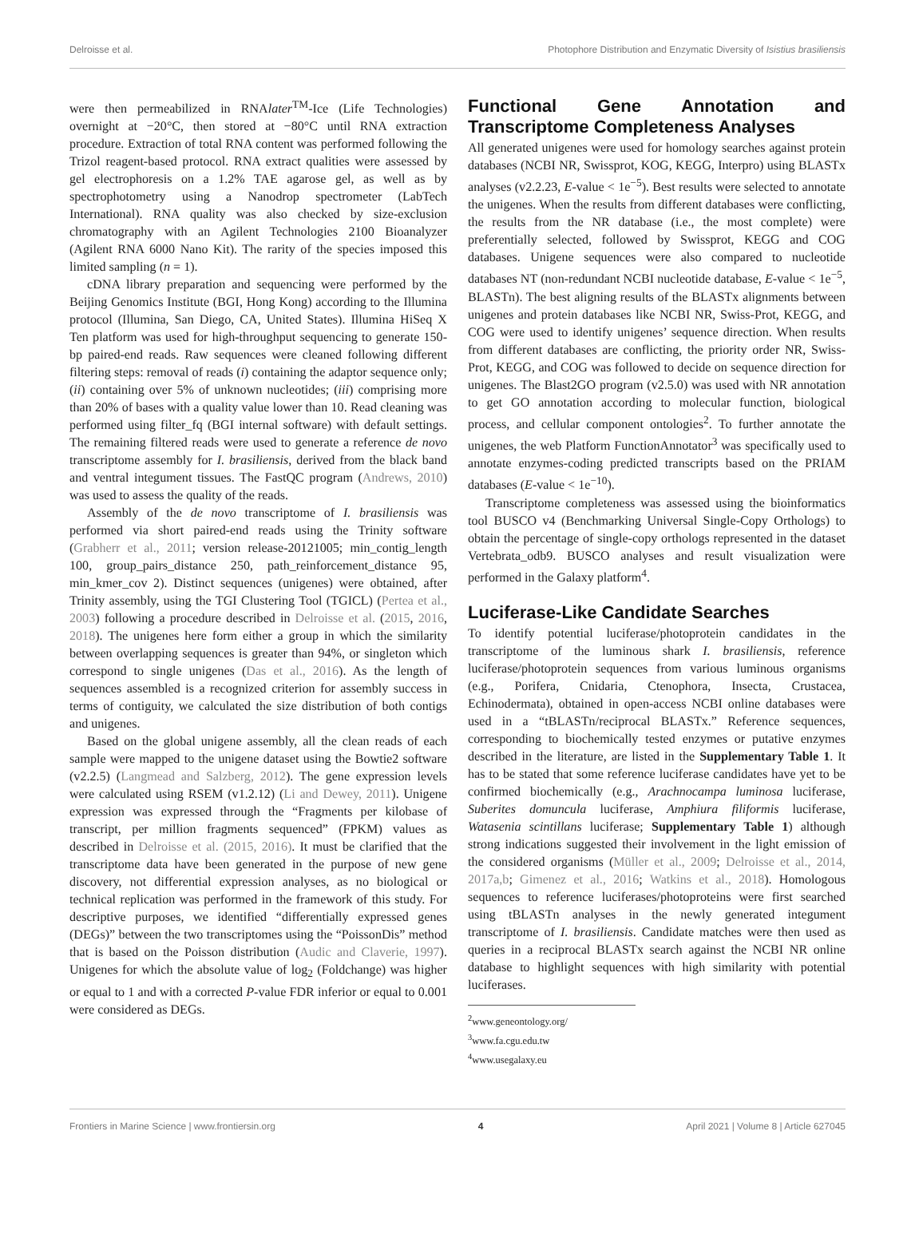Delroisse et al. Photophore Distribution and Enzymatic Diversity of Isistius brasiliensis
were then permeabilized in RNAlater<sup>TM</sup>-Ice (Life Technologies) overnight at −20°C, then stored at −80°C until RNA extraction procedure. Extraction of total RNA content was performed following the Trizol reagent-based protocol. RNA extract qualities were assessed by gel electrophoresis on a 1.2% TAE agarose gel, as well as by spectrophotometry using a Nanodrop spectrometer (LabTech International). RNA quality was also checked by size-exclusion chromatography with an Agilent Technologies 2100 Bioanalyzer (Agilent RNA 6000 Nano Kit). The rarity of the species imposed this limited sampling (n = 1).
cDNA library preparation and sequencing were performed by the Beijing Genomics Institute (BGI, Hong Kong) according to the Illumina protocol (Illumina, San Diego, CA, United States). Illumina HiSeq X Ten platform was used for high-throughput sequencing to generate 150-bp paired-end reads. Raw sequences were cleaned following different filtering steps: removal of reads (i) containing the adaptor sequence only; (ii) containing over 5% of unknown nucleotides; (iii) comprising more than 20% of bases with a quality value lower than 10. Read cleaning was performed using filter_fq (BGI internal software) with default settings. The remaining filtered reads were used to generate a reference de novo transcriptome assembly for I. brasiliensis, derived from the black band and ventral integument tissues. The FastQC program (Andrews, 2010) was used to assess the quality of the reads.
Assembly of the de novo transcriptome of I. brasiliensis was performed via short paired-end reads using the Trinity software (Grabherr et al., 2011; version release-20121005; min_contig_length 100, group_pairs_distance 250, path_reinforcement_distance 95, min_kmer_cov 2). Distinct sequences (unigenes) were obtained, after Trinity assembly, using the TGI Clustering Tool (TGICL) (Pertea et al., 2003) following a procedure described in Delroisse et al. (2015, 2016, 2018). The unigenes here form either a group in which the similarity between overlapping sequences is greater than 94%, or singleton which correspond to single unigenes (Das et al., 2016). As the length of sequences assembled is a recognized criterion for assembly success in terms of contiguity, we calculated the size distribution of both contigs and unigenes.
Based on the global unigene assembly, all the clean reads of each sample were mapped to the unigene dataset using the Bowtie2 software (v2.2.5) (Langmead and Salzberg, 2012). The gene expression levels were calculated using RSEM (v1.2.12) (Li and Dewey, 2011). Unigene expression was expressed through the “Fragments per kilobase of transcript, per million fragments sequenced” (FPKM) values as described in Delroisse et al. (2015, 2016). It must be clarified that the transcriptome data have been generated in the purpose of new gene discovery, not differential expression analyses, as no biological or technical replication was performed in the framework of this study. For descriptive purposes, we identified “differentially expressed genes (DEGs)” between the two transcriptomes using the “PoissonDis” method that is based on the Poisson distribution (Audic and Claverie, 1997). Unigenes for which the absolute value of log<sub>2</sub> (Foldchange) was higher or equal to 1 and with a corrected P-value FDR inferior or equal to 0.001 were considered as DEGs.
Functional Gene Annotation and Transcriptome Completeness Analyses
All generated unigenes were used for homology searches against protein databases (NCBI NR, Swissprot, KOG, KEGG, Interpro) using BLASTx analyses (v2.2.23, E-value < 1e<sup>−5</sup>). Best results were selected to annotate the unigenes. When the results from different databases were conflicting, the results from the NR database (i.e., the most complete) were preferentially selected, followed by Swissprot, KEGG and COG databases. Unigene sequences were also compared to nucleotide databases NT (non-redundant NCBI nucleotide database, E-value < 1e<sup>−5</sup>, BLASTn). The best aligning results of the BLASTx alignments between unigenes and protein databases like NCBI NR, Swiss-Prot, KEGG, and COG were used to identify unigenes’ sequence direction. When results from different databases are conflicting, the priority order NR, Swiss-Prot, KEGG, and COG was followed to decide on sequence direction for unigenes. The Blast2GO program (v2.5.0) was used with NR annotation to get GO annotation according to molecular function, biological process, and cellular component ontologies<sup>2</sup>. To further annotate the unigenes, the web Platform FunctionAnnotator<sup>3</sup> was specifically used to annotate enzymes-coding predicted transcripts based on the PRIAM databases (E-value < 1e<sup>−10</sup>).
Transcriptome completeness was assessed using the bioinformatics tool BUSCO v4 (Benchmarking Universal Single-Copy Orthologs) to obtain the percentage of single-copy orthologs represented in the dataset Vertebrata_odb9. BUSCO analyses and result visualization were performed in the Galaxy platform<sup>4</sup>.
Luciferase-Like Candidate Searches
To identify potential luciferase/photoprotein candidates in the transcriptome of the luminous shark I. brasiliensis, reference luciferase/photoprotein sequences from various luminous organisms (e.g., Porifera, Cnidaria, Ctenophora, Insecta, Crustacea, Echinodermata), obtained in open-access NCBI online databases were used in a “tBLASTn/reciprocal BLASTx.” Reference sequences, corresponding to biochemically tested enzymes or putative enzymes described in the literature, are listed in the Supplementary Table 1. It has to be stated that some reference luciferase candidates have yet to be confirmed biochemically (e.g., Arachnocampa luminosa luciferase, Suberites domuncula luciferase, Amphiura filiformis luciferase, Watasenia scintillans luciferase; Supplementary Table 1) although strong indications suggested their involvement in the light emission of the considered organisms (Müller et al., 2009; Delroisse et al., 2014, 2017a,b; Gimenez et al., 2016; Watkins et al., 2018). Homologous sequences to reference luciferases/photoproteins were first searched using tBLASTn analyses in the newly generated integument transcriptome of I. brasiliensis. Candidate matches were then used as queries in a reciprocal BLASTx search against the NCBI NR online database to highlight sequences with high similarity with potential luciferases.
<sup>2</sup> www.geneontology.org/
<sup>3</sup> www.fa.cgu.edu.tw
<sup>4</sup> www.usegalaxy.eu
Frontiers in Marine Science | www.frontiersin.org 4 April 2021 | Volume 8 | Article 627045